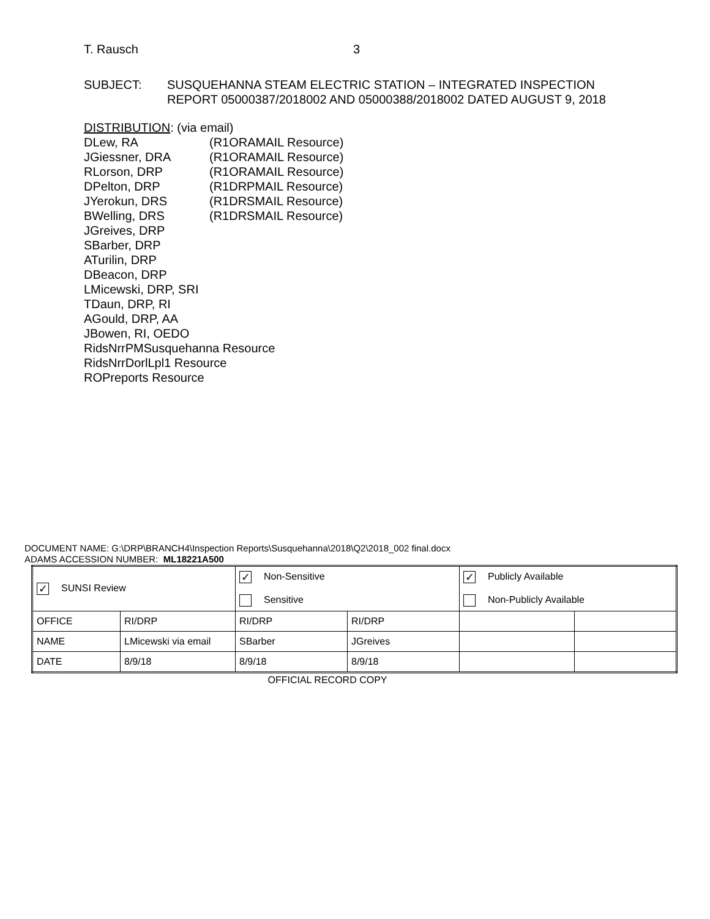T. Rausch 3
SUBJECT: SUSQUEHANNA STEAM ELECTRIC STATION – INTEGRATED INSPECTION
REPORT 05000387/2018002 AND 05000388/2018002 DATED AUGUST 9, 2018
DISTRIBUTION: (via email)
DLew, RA (R1ORAMAIL Resource)
JGiessner, DRA (R1ORAMAIL Resource)
RLorson, DRP (R1ORAMAIL Resource)
DPelton, DRP (R1DRPMAIL Resource)
JYerokun, DRS (R1DRSMAIL Resource)
BWelling, DRS (R1DRSMAIL Resource)
JGreives, DRP
SBarber, DRP
ATurilin, DRP
DBeacon, DRP
LMicewski, DRP, SRI
TDaun, DRP, RI
AGould, DRP, AA
JBowen, RI, OEDO
RidsNrrPMSusquehanna Resource
RidsNrrDorlLpl1 Resource
ROPreports Resource
DOCUMENT NAME: G:\DRP\BRANCH4\Inspection Reports\Susquehanna\2018\Q2\2018_002 final.docx
ADAMS ACCESSION NUMBER: ML18221A500
| ✓ SUNSI Review | | ✓ Non-Sensitive Sensitive | | ✓ Publicly Available Non-Publicly Available | |
| OFFICE | RI/DRP | RI/DRP | RI/DRP | | |
| NAME | LMicewski via email | SBarber | JGreives | | |
| DATE | 8/9/18 | 8/9/18 | 8/9/18 | | |
OFFICIAL RECORD COPY